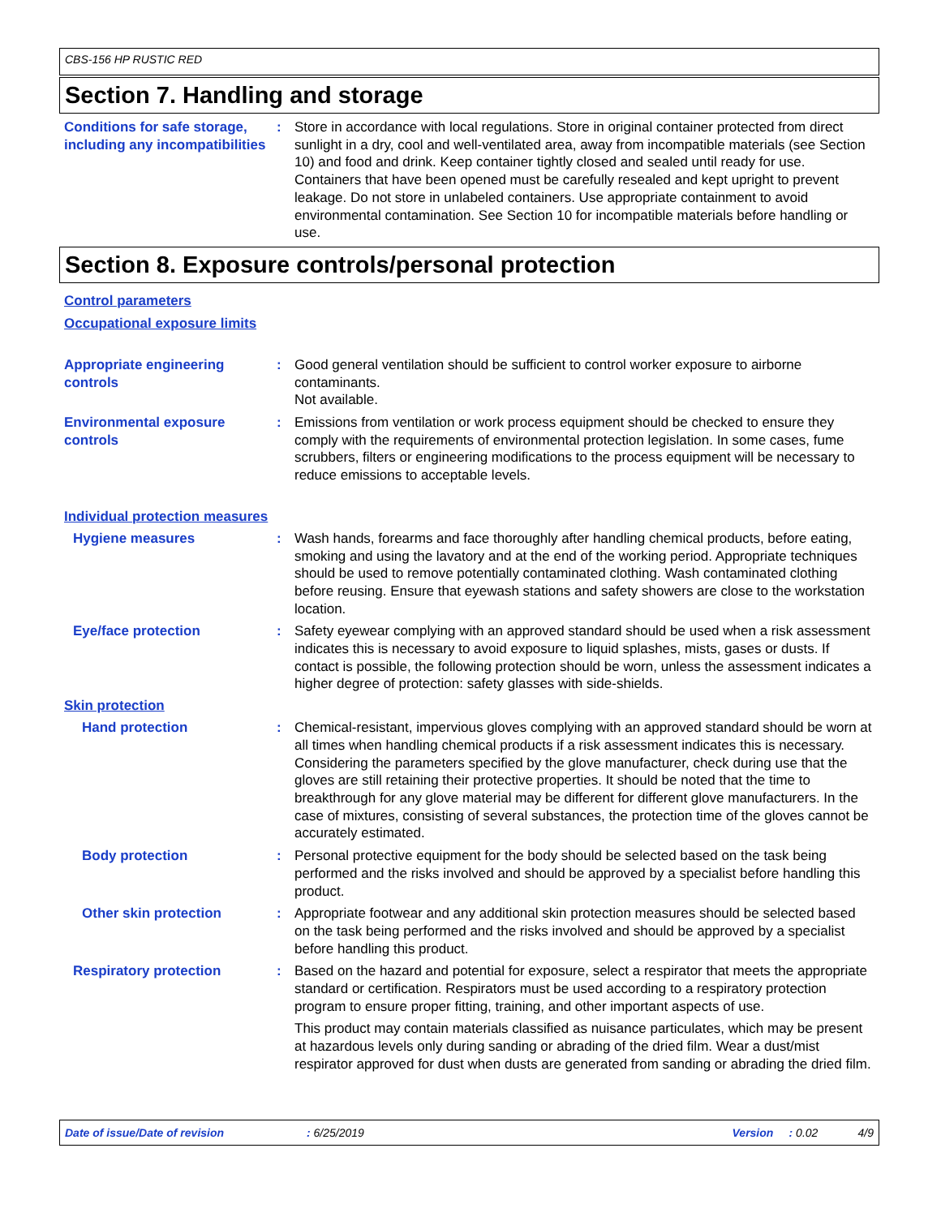CBS-156 HP RUSTIC RED
Section 7. Handling and storage
Conditions for safe storage, including any incompatibilities
: Store in accordance with local regulations. Store in original container protected from direct sunlight in a dry, cool and well-ventilated area, away from incompatible materials (see Section 10) and food and drink. Keep container tightly closed and sealed until ready for use. Containers that have been opened must be carefully resealed and kept upright to prevent leakage. Do not store in unlabeled containers. Use appropriate containment to avoid environmental contamination. See Section 10 for incompatible materials before handling or use.
Section 8. Exposure controls/personal protection
Control parameters
Occupational exposure limits
Appropriate engineering controls
: Good general ventilation should be sufficient to control worker exposure to airborne contaminants.
Not available.
Environmental exposure controls
: Emissions from ventilation or work process equipment should be checked to ensure they comply with the requirements of environmental protection legislation. In some cases, fume scrubbers, filters or engineering modifications to the process equipment will be necessary to reduce emissions to acceptable levels.
Individual protection measures
Hygiene measures : Wash hands, forearms and face thoroughly after handling chemical products, before eating, smoking and using the lavatory and at the end of the working period. Appropriate techniques should be used to remove potentially contaminated clothing. Wash contaminated clothing before reusing. Ensure that eyewash stations and safety showers are close to the workstation location.
Eye/face protection : Safety eyewear complying with an approved standard should be used when a risk assessment indicates this is necessary to avoid exposure to liquid splashes, mists, gases or dusts. If contact is possible, the following protection should be worn, unless the assessment indicates a higher degree of protection: safety glasses with side-shields.
Skin protection
Hand protection : Chemical-resistant, impervious gloves complying with an approved standard should be worn at all times when handling chemical products if a risk assessment indicates this is necessary. Considering the parameters specified by the glove manufacturer, check during use that the gloves are still retaining their protective properties. It should be noted that the time to breakthrough for any glove material may be different for different glove manufacturers. In the case of mixtures, consisting of several substances, the protection time of the gloves cannot be accurately estimated.
Body protection : Personal protective equipment for the body should be selected based on the task being performed and the risks involved and should be approved by a specialist before handling this product.
Other skin protection : Appropriate footwear and any additional skin protection measures should be selected based on the task being performed and the risks involved and should be approved by a specialist before handling this product.
Respiratory protection : Based on the hazard and potential for exposure, select a respirator that meets the appropriate standard or certification. Respirators must be used according to a respiratory protection program to ensure proper fitting, training, and other important aspects of use.
This product may contain materials classified as nuisance particulates, which may be present at hazardous levels only during sanding or abrading of the dried film. Wear a dust/mist respirator approved for dust when dusts are generated from sanding or abrading the dried film.
Date of issue/Date of revision: 6/25/2019 Version: 0.02 4/9